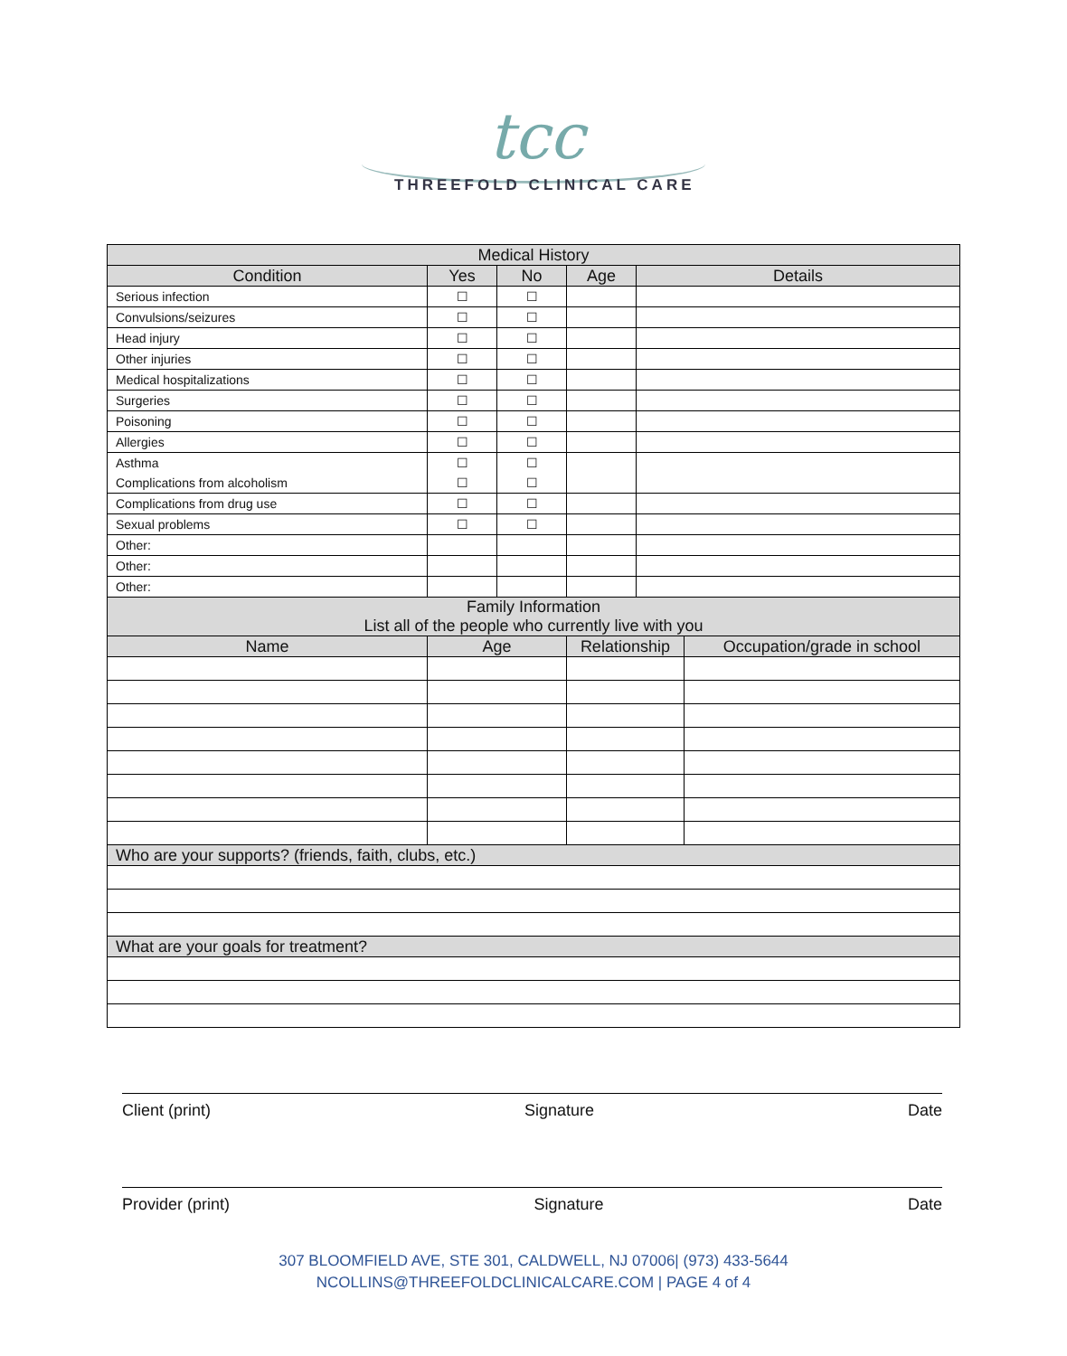tcc
THREEFOLD CLINICAL CARE
| Medical History | | | | | |
| --- | --- | --- | --- | --- | --- |
| Condition | Yes | No | Age | Details | |
| Serious infection | ☐ | ☐ | | | |
| Convulsions/seizures | ☐ | ☐ | | | |
| Head injury | ☐ | ☐ | | | |
| Other injuries | ☐ | ☐ | | | |
| Medical hospitalizations | ☐ | ☐ | | | |
| Surgeries | ☐ | ☐ | | | |
| Poisoning | ☐ | ☐ | | | |
| Allergies | ☐ | ☐ | | | |
| Asthma | ☐ | ☐ | | | |
| Complications from alcoholism | ☐ | ☐ | | | |
| Complications from drug use | ☐ | ☐ | | | |
| Sexual problems | ☐ | ☐ | | | |
| Other: | | | | | |
| Other: | | | | | |
| Other: | | | | | |
| Family Information List all of the people who currently live with you | | | | | |
| Name | Age | | Relationship | | Occupation/grade in school |
| Who are your supports? (friends, faith, clubs, etc.) | | | | | |
| What are your goals for treatment? | | | | | |
Client (print) Signature Date
Provider (print) Signature Date
307 BLOOMFIELD AVE, STE 301, CALDWELL, NJ 07006| (973) 433-5644
NCOLLINS@THREEFOLDCLINICALCARE.COM | PAGE 4 of 4